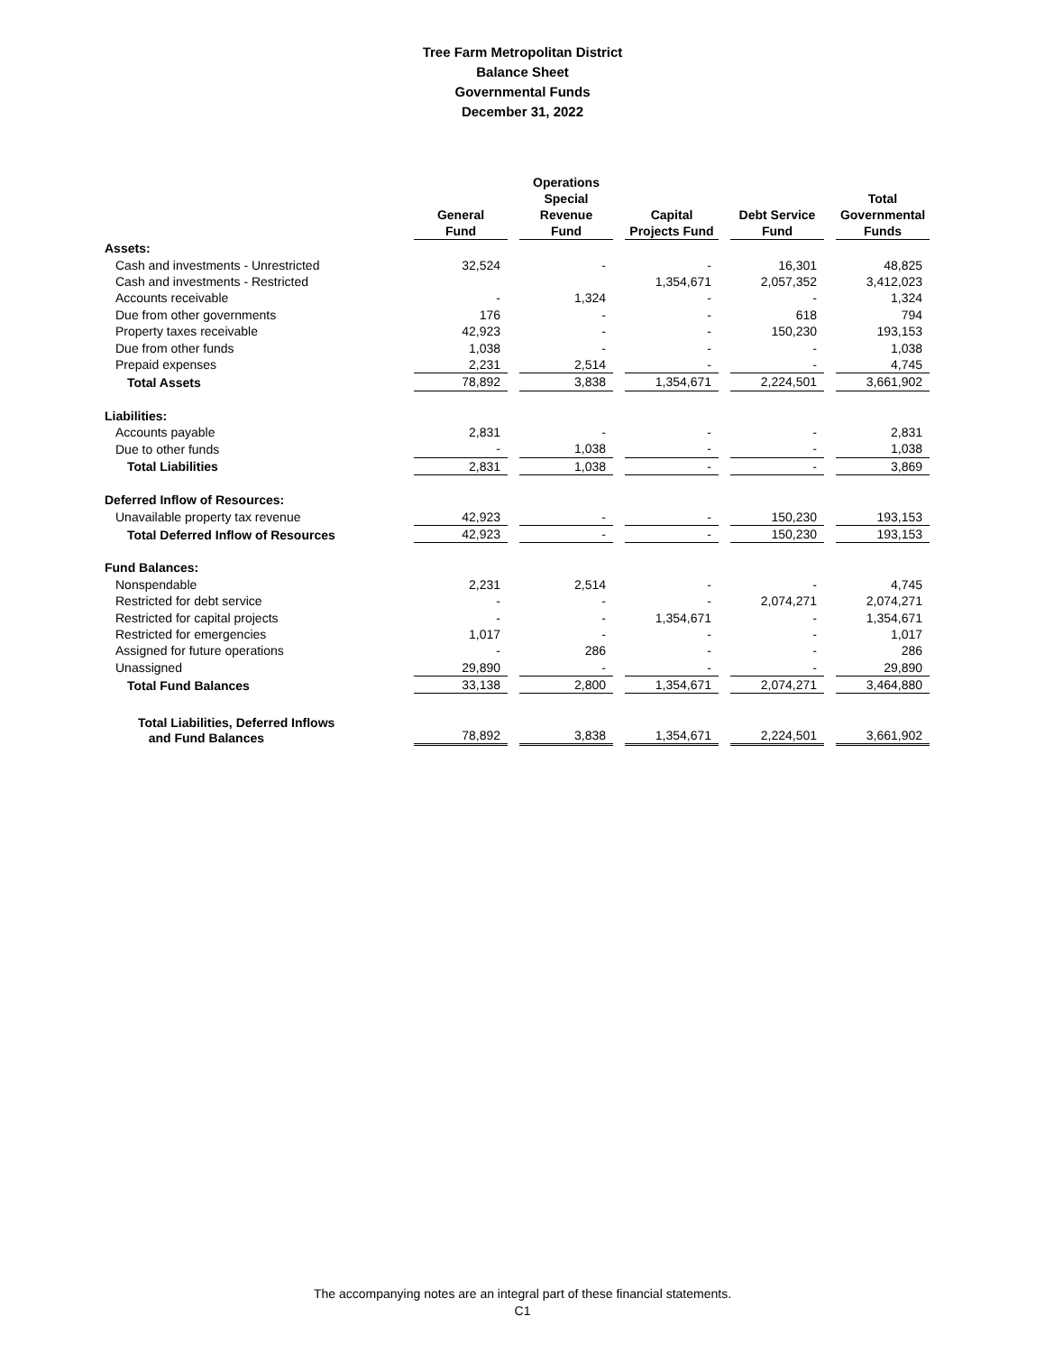Tree Farm Metropolitan District
Balance Sheet
Governmental Funds
December 31, 2022
| | General Fund | Operations Special Revenue Fund | Capital Projects Fund | Debt Service Fund | Total Governmental Funds |
| --- | --- | --- | --- | --- | --- |
| Assets: | | | | | |
| Cash and investments - Unrestricted | 32,524 | - | - | 16,301 | 48,825 |
| Cash and investments - Restricted | | | 1,354,671 | 2,057,352 | 3,412,023 |
| Accounts receivable | - | 1,324 | - | - | 1,324 |
| Due from other governments | 176 | - | - | 618 | 794 |
| Property taxes receivable | 42,923 | - | - | 150,230 | 193,153 |
| Due from other funds | 1,038 | - | - | - | 1,038 |
| Prepaid expenses | 2,231 | 2,514 | - | - | 4,745 |
| Total Assets | 78,892 | 3,838 | 1,354,671 | 2,224,501 | 3,661,902 |
| Liabilities: | | | | | |
| Accounts payable | 2,831 | - | - | - | 2,831 |
| Due to other funds | - | 1,038 | - | - | 1,038 |
| Total Liabilities | 2,831 | 1,038 | - | - | 3,869 |
| Deferred Inflow of Resources: | | | | | |
| Unavailable property tax revenue | 42,923 | - | - | 150,230 | 193,153 |
| Total Deferred Inflow of Resources | 42,923 | - | - | 150,230 | 193,153 |
| Fund Balances: | | | | | |
| Nonspendable | 2,231 | 2,514 | - | - | 4,745 |
| Restricted for debt service | - | - | - | 2,074,271 | 2,074,271 |
| Restricted for capital projects | - | - | 1,354,671 | - | 1,354,671 |
| Restricted for emergencies | 1,017 | - | - | - | 1,017 |
| Assigned for future operations | - | 286 | - | - | 286 |
| Unassigned | 29,890 | - | - | - | 29,890 |
| Total Fund Balances | 33,138 | 2,800 | 1,354,671 | 2,074,271 | 3,464,880 |
| Total Liabilities, Deferred Inflows and Fund Balances | 78,892 | 3,838 | 1,354,671 | 2,224,501 | 3,661,902 |
The accompanying notes are an integral part of these financial statements.
C1